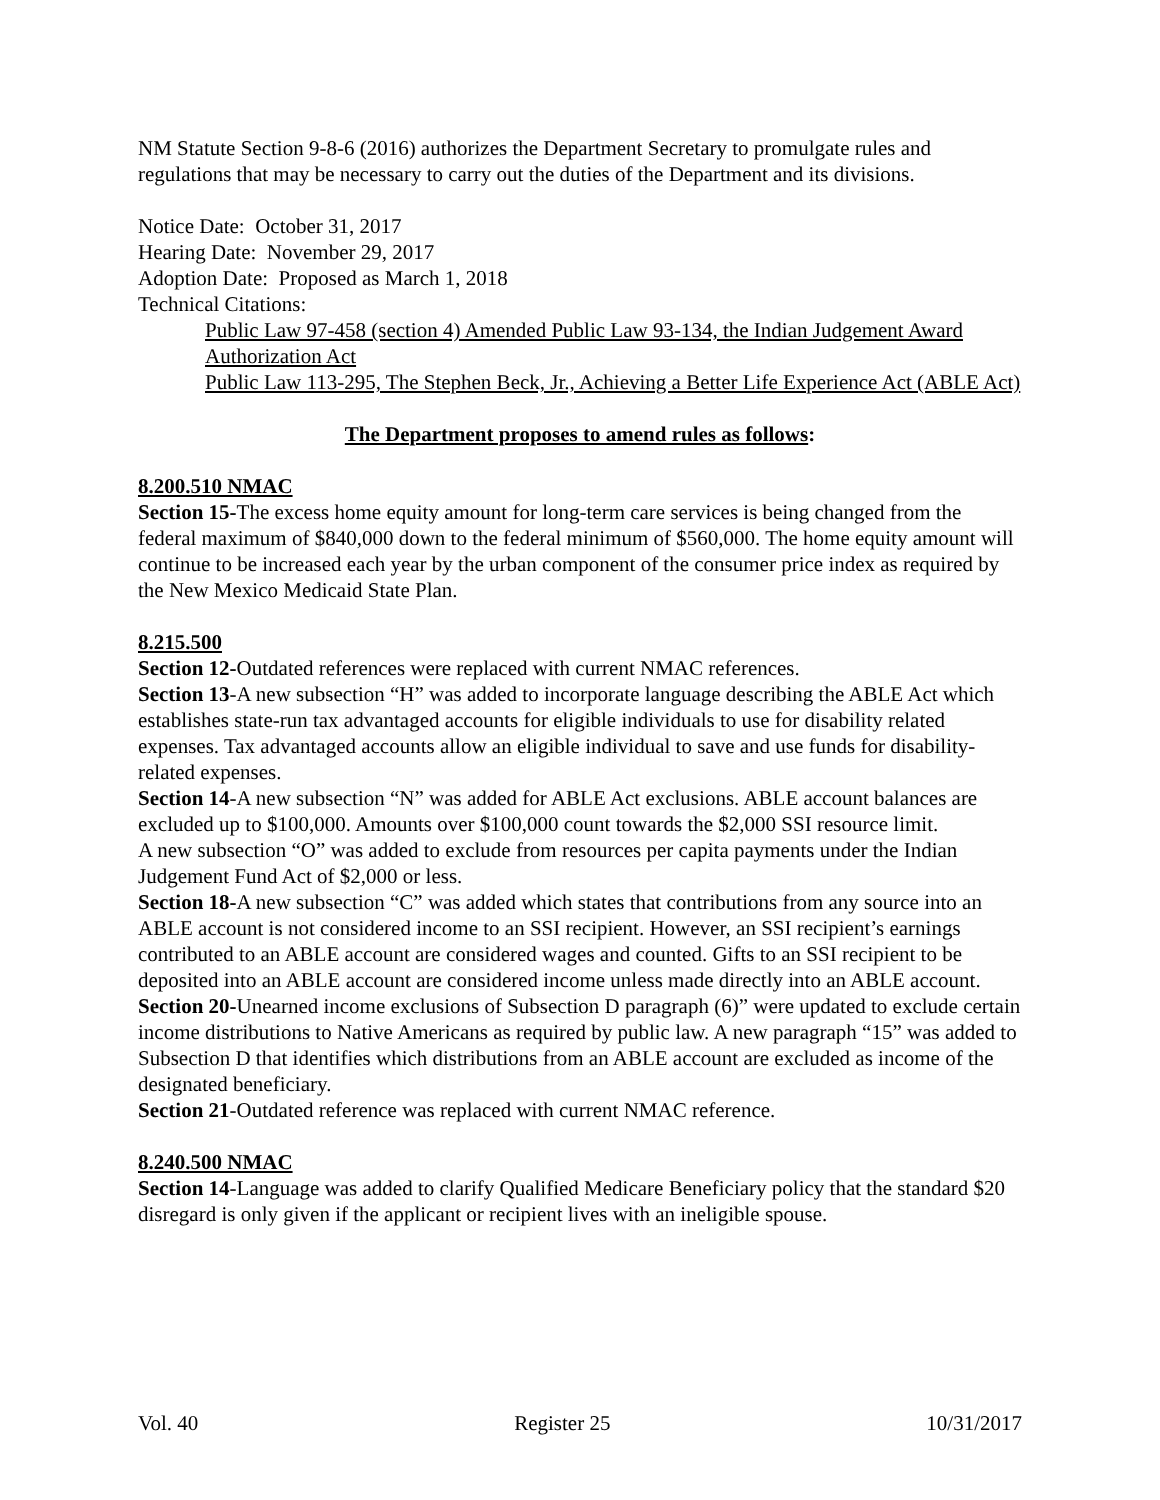NM Statute Section 9-8-6 (2016) authorizes the Department Secretary to promulgate rules and regulations that may be necessary to carry out the duties of the Department and its divisions.
Notice Date: October 31, 2017
Hearing Date: November 29, 2017
Adoption Date: Proposed as March 1, 2018
Technical Citations:
Public Law 97-458 (section 4) Amended Public Law 93-134, the Indian Judgement Award Authorization Act
Public Law 113-295, The Stephen Beck, Jr., Achieving a Better Life Experience Act (ABLE Act)
The Department proposes to amend rules as follows:
8.200.510 NMAC
Section 15-The excess home equity amount for long-term care services is being changed from the federal maximum of $840,000 down to the federal minimum of $560,000. The home equity amount will continue to be increased each year by the urban component of the consumer price index as required by the New Mexico Medicaid State Plan.
8.215.500
Section 12-Outdated references were replaced with current NMAC references.
Section 13-A new subsection “H” was added to incorporate language describing the ABLE Act which establishes state-run tax advantaged accounts for eligible individuals to use for disability related expenses. Tax advantaged accounts allow an eligible individual to save and use funds for disability-related expenses.
Section 14-A new subsection “N” was added for ABLE Act exclusions. ABLE account balances are excluded up to $100,000. Amounts over $100,000 count towards the $2,000 SSI resource limit.
A new subsection “O” was added to exclude from resources per capita payments under the Indian Judgement Fund Act of $2,000 or less.
Section 18-A new subsection “C” was added which states that contributions from any source into an ABLE account is not considered income to an SSI recipient. However, an SSI recipient’s earnings contributed to an ABLE account are considered wages and counted. Gifts to an SSI recipient to be deposited into an ABLE account are considered income unless made directly into an ABLE account.
Section 20-Unearned income exclusions of Subsection D paragraph (6)” were updated to exclude certain income distributions to Native Americans as required by public law. A new paragraph “15” was added to Subsection D that identifies which distributions from an ABLE account are excluded as income of the designated beneficiary.
Section 21-Outdated reference was replaced with current NMAC reference.
8.240.500 NMAC
Section 14-Language was added to clarify Qualified Medicare Beneficiary policy that the standard $20 disregard is only given if the applicant or recipient lives with an ineligible spouse.
Vol. 40 Register 25 10/31/2017